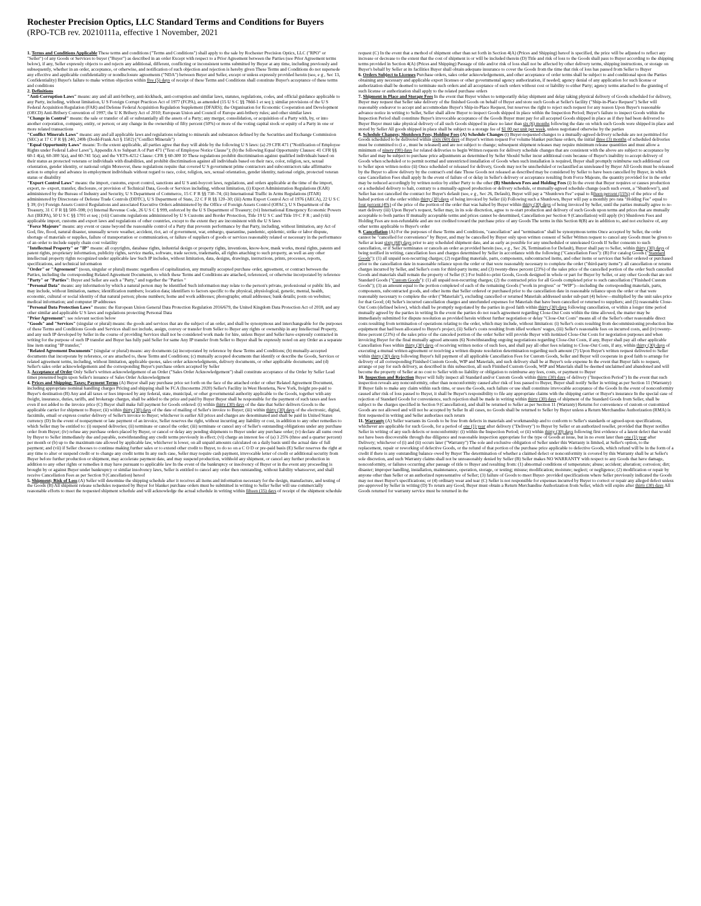Rochester Precision Optics, LLC Standard Terms and Conditions for Buyers
(RPO-TCB rev. 20210111a, effective 1 November, 2021
1. Terms and Conditions Applicable These terms and conditions ("Terms and Conditions") shall apply to the sale by Rochester Precision Optics, LLC ("RPO" or "Seller") of any Goods or Services to buyer ("Buyer") as described in an order Except with respect to a Prior Agreement between the Parties (see Prior Agreement terms below), if any, Seller expressly objects to and rejects any additional, different, conflicting or inconsistent terms submitted by Buyer at any time, including previously and subsequently, whether in an order, acceptance, or otherwise, and notification of such objection and rejection is hereby given These Terms and Conditions do not supersede any effective and applicable confidentiality or nondisclosure agreements ("NDA") between Buyer and Seller, except or unless expressly provided herein (see, e g , Sec 13, Confidentiality) Buyer's failure to make written objection within five (5) days of receipt of these Terms and Conditions shall constitute Buyer's acceptance of these terms and conditions
2. Definitions
"Anti-Corruption Laws" means: any and all anti-bribery, anti-kickback, anti-corruption and similar laws, statutes, regulations, codes, and official guidance applicable to any Party, including, without limitation, U S Foreign Corrupt Practices Act of 1977 (FCPA), as amended (15 U S C §§ 78dd-1 et seq ); similar provisions of the U S Federal Acquisition Regulation (FAR) and Defense Federal Acquisition Regulation Supplement (DFARS); the Organisation for Economic Cooperation and Development (OECD) Anti-Bribery Convention of 1997; the U K Bribery Act of 2010; European Union and Council of Europe anti-bribery rules; and other similar laws
"Change in Control" means: the sale or transfer of all or substantially all the assets of a Party; any merger, consolidation, or acquisition of a Party with, by, or into another corporation, company, entity, or person; or any change in the ownership of fifty percent (50%) or more of the voting capital stock or equity of a Party in one or more related transactions
"Conflict Minerals Laws" means: any and all applicable laws and regulations relating to minerals and substances defined by the Securities and Exchange Commission (SEC) at 17 C F R §§ 240, 249b (Dodd-Frank Act § 1502) ("Conflict Minerals")
"Equal Opportunity Laws" means: To the extent applicable, all parties agree that they will abide by the following U S laws: (a) 29 CFR 471 ("Notification of Employee Rights under Federal Labor Laws"), Appendix A to Subpart A of Part 471 ("Text of Employee Notice Clause"); (b) the following Equal Opportunity Clauses: 41 CFR §§ 60-1 4(a), 60-300 5(a), and 60-741 5(a); and the VETS-4212 Clause: CFR § 60-300 10 These regulations prohibit discrimination against qualified individuals based on their status as protected veterans or individuals with disabilities, and prohibit discrimination against all individuals based on their race, color, religion, sex, sexual orientation, gender identity, or national origin Moreover, these regulations require that covered U S government prime contractors and subcontractors take affirmative action to employ and advance in employment individuals without regard to race, color, religion, sex, sexual orientation, gender identity, national origin, protected veteran status or disability
"Export Control Laws" means: the import, customs, export control, sanctions and U S anti-boycott laws, regulations, and orders applicable at the time of the import, export, re- export, transfer, disclosure, or provision of Technical Data, Goods or Services including, without limitation, (i) Export Administration Regulations (EAR) administered by the Bureau of Industry and Security, U S Department of Commerce, 15 C F R §§ 730–74; (ii) International Traffic in Arms Regulations (ITAR) administered by Directorate of Defense Trade Controls (DDTC), U S Department of State, 22 C F R §§ 120–30; (iii) Arms Export Control Act of 1976 (AECA), 22 U S C § 39; (iv) Foreign Assets Control Regulations and associated Executive Orders administered by the Office of Foreign Assets Control (OFAC), U S Department of the Treasury, 31 C F R §§ 500–598; (v) Internal Revenue Code, 26 U S C § 999, enforced by the U S Department of Treasury; (vi) International Emergency Economic Powers Act (IEEPA), 50 U S C §§ 1701 et seq ; (vii) Customs regulations administered by U S Customs and Border Protection, Title 19 U S C and Title 19 C F R ; and (viii) applicable import, customs and export laws and regulations of other countries, except to the extent they are inconsistent with the U S laws
"Force Majeure" means: any event or cause beyond the reasonable control of a Party that prevents performance by that Party, including, without limitation, any Act of God, fire, flood, natural disaster, unusually severe weather, accident, riot, act of government, war, embargo, quarantine, pandemic, epidemic, strike or labor dispute, shortage of materials or supplies, failure of transportation or communication, or failure of suppliers of goods or services reasonably related or necessary in the performance of an order to include supply chain cost volatility
"Intellectual Property" or "IP" means: all copyrights, database rights, industrial design or property rights, inventions, know-how, mask works, moral rights, patents and patent rights, proprietary information, publicity rights, service marks, software, trade secrets, trademarks, all rights attaching to such property, as well as any other intellectual property rights recognized under applicable law Such IP includes, without limitation, data, designs, drawings, instructions, prints, processes, reports, specifications, and technical information
"Order" or "Agreement" (noun, singular or plural) means: regardless of capitalization, any mutually accepted purchase order, agreement, or contract between the Parties, including the corresponding Related Agreement Documents, to which these Terms and Conditions are attached, referenced, or otherwise incorporated by reference
"Party" or "Parties": Buyer and Seller are each a "Party," and together the "Parties "
"Personal Data" means: any information by which a natural person may be identified Such information may relate to the person's private, professional or public life, and may include, without limitation, names; identification numbers; location data; identifiers to factors specific to the physical, physiological, genetic, mental, health, economic, cultural or social identity of that natural person; phone numbers; home and work addresses; photographs; email addresses; bank details; posts on websites; medical information; and computer IP addresses
"Personal Data Protection Laws" means: the European Union General Data Protection Regulation 2016/679, the United Kingdom Data Protection Act of 2018, and any other similar and applicable U S laws and regulations protecting Personal Data
"Prior Agreement": see relevant section below
"Goods" and "Services" (singular or plural) means: the goods and services that are the subject of an order, and shall be synonymous and interchangeable for the purposes of these Terms and Conditions Goods and Services shall not include, assign, convey or transfer from Seller to Buyer any rights or ownership in any Intellectual Property, and any such IP developed by Seller in the course of providing Services shall not be considered work made for hire, unless Buyer and Seller have expressly contracted in writing for the purpose of such IP transfer and Buyer has fully paid Seller for same Any IP transfer from Seller to Buyer shall be expressly noted on any Order as a separate line item stating "IP transfer,"
"Related Agreement Documents" (singular or plural) means: any documents (a) incorporated by reference by these Terms and Conditions; (b) mutually-accepted documents that incorporate by reference, or are attached to, these Terms and Conditions; (c) mutually accepted documents that identify or describe the Goods, Services or related agreement terms, including, without limitation, applicable quotes, sales order acknowledgments, delivery documents, or other applicable documents; and (d) Seller's sales order acknowledgements and the corresponding Buyer's purchase orders accepted by Seller
3. Acceptance of Order Only Seller's written acknowledgement of an Order ("Sales Order Acknowledgement") shall constitute acceptance of the Order by Seller Lead times presented begin upon Seller's issuance of Sales Order Acknowledgment
4. Prices and Shipping; Taxes; Payment Terms (A) Buyer shall pay purchase price set forth on the face of the attached order or other Related Agreement Document, including appropriate nominal handling charges Pricing and shipping shall be FCA (Incoterms 2020) Seller's Facility in West Henrietta, New York, freight pre-paid to Buyer's destination (B) Any and all taxes or fees imposed by any federal, state, municipal, or other governmental authority applicable to the Goods, together with any freight, insurance, duties, tariffs, and brokerage charges, shall be added to the price and paid by Buyer Buyer shall be responsible for the payment of such taxes and fees even if not added to the invoice price (C) Buyer shall make full payment for Goods ordered: (i) within thirty (30) days of the date that Seller delivers Goods to the applicable carrier for shipment to Buyer; (ii) within thirty (30) days of the date of mailing of Seller's invoice to Buyer; (iii) within thirty (30) days of the electronic, digital, facsimile, email or express courier delivery of Seller's invoice to Buyer; whichever is earlier All prices and charges are denominated and shall be paid in United States currency (D) In the event of nonpayment or late payment of an invoice, Seller reserves the right, without incurring any liability or cost, in addition to any other remedies to which Seller may be entitled to: (i) suspend deliveries; (ii) terminate or cancel the order; (iii) terminate or cancel any of Seller's outstanding obligations under any purchase order from Buyer; (iv) refuse any purchase orders placed by Buyer, or cancel or delay any pending shipments to Buyer under any purchase order; (v) declare all sums owed by Buyer to Seller immediately due and payable, notwithstanding any credit terms previously in effect; (vi) charge an interest fee of (a) 3 25% (three and a quarter percent) per month or (b) up to the maximum rate allowed by applicable law, whichever is lower, on all unpaid amounts calculated on a daily basis until the actual date of full payment; and (vii) if Seller chooses to continue making further sales or to extend other credit to Buyer, to do so on a C O D or pre-paid basis (E) Seller reserves the right at any time to alter or suspend credit or to change any credit terms In any such case, Seller may require cash payment, irrevocable letter of credit or additional security from Buyer before further production or shipment, may accelerate payment date, and may suspend production, withhold any shipment, or cancel any further production in addition to any other rights or remedies it may have pursuant to applicable law In the event of the bankruptcy or insolvency of Buyer or in the event any proceeding is brought by or against Buyer under bankruptcy or similar insolvency laws, Seller is entitled to cancel any order then outstanding, without liability whatsoever, and shall receive Cancellation Fees as per Section 9 (Cancellation) hereof
5. Shipment; Risk of Loss (A) Seller will determine the shipping schedule after it receives all items and information necessary for the design, manufacture, and testing of the Goods (B) All shipment release schedules requested by Buyer for blanket purchase orders must be submitted in writing to Seller Seller will use commercially reasonable efforts to meet the requested shipment schedule and will acknowledge the actual schedule in writing within fifteen (15) days of receipt of the shipment schedule request (C) In the event that a method of shipment other than set forth in Section 4(A) (Prices and Shipping) hereof is specified, the price will be adjusted to reflect any increase or decrease to the extent that the cost of shipment is or will be included therein (D) Title and risk of loss to the Goods shall pass to Buyer according to the shipping terms provided in Section 4(A) (Prices and Shipping) Passage of title and/or risk of loss shall not be affected by other delivery terms, shipping instructions, or storage on Buyer's behalf by Seller at its facilities Buyer shall obtain adequate insurance to cover the Goods from the time that risk of loss has passed from Seller to Buyer
6. Orders Subject to Licenses Purchase orders, sales order acknowledgements, and other acceptance of order terms shall be subject to and conditional upon the Parties obtaining any necessary and applicable export licenses or other governmental agency authorization, if needed; agency denial of any application for such license or authorization shall be deemed to terminate such orders and all acceptance of such orders without cost or liability to either Party; agency terms attached to the granting of such license or authorization shall apply to the related purchase orders
7. Shipment in Place and Storage Fees In the event that Buyer wishes to temporarily delay shipment and delay taking physical delivery of Goods scheduled for delivery, Buyer may request that Seller take delivery of the finished Goods on behalf of Buyer and store such Goods at Seller's facility ("Ship-in-Place Request") Seller will reasonably endeavor to accept and accommodate Buyer's Ship-in-Place Request, but reserves the right to reject such request for any reason Upon Buyer's reasonable advance notice in writing to Seller, Seller shall allow Buyer to inspect Goods shipped in place within the Inspection Period; Buyer's failure to inspect Goods within the Inspection Period shall constitute Buyer's irrevocable acceptance of the Goods Buyer must pay for all accepted Goods shipped in place as if they had been delivered to Buyer Buyer must take physical delivery of all such Goods shipped in place no later than six (6) months following the date on which such Goods were shipped in place and stored by Seller All goods shipped in place shall be subject to a storage fee of $1 00 per unit per week, unless negotiated otherwise by the parties
8. Schedule Changes; Shutdown Fees; Holding Fees (A) Schedule Changes (i) Buyer-requested changes to a mutually-agreed delivery schedule are not permitted for Goods scheduled to be delivered within sixty (60) days of Buyer's written request For volume blanket purchase orders, the initial three (3) months of scheduled deliveries must be committed to (i e , must be released) and are not subject to change; subsequent shipment releases may require minimum release quantities and must allow a minimum of ninety (90) days for related deliveries to begin Written requests for delivery schedule changes that are consistent with the above are subject to acceptance by Seller and may be subject to purchase price adjustments as determined by Seller Should Seller incur additional costs because of Buyer's inability to accept delivery of Goods when scheduled or to permit normal and unrestricted installation of Goods when such installation is required, Buyer shall promptly reimburse such additional cost to Seller upon written notice (ii) Once scheduled or released for delivery, Goods may not be unscheduled or reclassified as unreleased by Buyer All Goods must be released by the Buyer to allow delivery by the contract's end date Those Goods not released as described may be considered by Seller to have been cancelled by Buyer, in which case Cancellation Fees shall apply In the event of failure of or delay in Seller's delivery or acceptance resulting from Force Majeure, the quantity provided for in the order may be reduced accordingly by written notice by either Party to the other (B) Shutdown Fees and Holding Fees (i) In the event that Buyer requires or causes production or a scheduled delivery to halt, contrary to a mutually-agreed production or delivery schedule, or mutually-agreed schedule change (each such event, a "Shutdown"), and Seller has not cancelled the contract for Buyer's default (see, e g , Sec 26, Default), Buyer will pay a "Shutdown Fee" equal to fifteen percent (15%) of the price of the halted portion of the order within thirty (30) days of being invoiced by Seller (ii) Following such a Shutdown, Buyer will pay a monthly pro rata "Holding Fee" equal to four percent (4%) of the price of the portion of the order that was halted by Buyer within thirty (30) days of being invoiced by Seller, until the parties mutually agree to re-start delivery (iii) Upon Buyer's request, Seller may, in its sole discretion, agree to re-start production and delivery of such Goods upon terms and prices that are mutually acceptable to both parties If mutually acceptable terms and prices cannot be determined, Cancellation per Section 9 (Cancellation) will apply (iv) Shutdown Fees and Holding Fees are non-refundable and are not credited toward the purchase price of any Goods The terms in this Section 8(B) are in addition to, and not exclusive of, any other terms applicable to Buyer's order
9. Cancellation (A) For the purposes of these Terms and Conditions, "cancellation" and "termination" shall be synonymous terms Once accepted by Seller, the order cannot be "cancelled for convenience" by Buyer, and may be cancelled by Buyer only upon written consent of Seller Written request to cancel any Goods must be given to Seller at least sixty (60) days prior to any scheduled shipment date, and as early as possible for any unscheduled or unreleased Goods If Seller consents to such cancellation, or if Seller terminates or cancels an order as provided herein (see, e g , Sec 26, Termination for Default), Buyer shall pay to Seller, within thirty (30) days of being notified in writing, cancellation fees and charges determined by Seller in accordance with the following ("Cancellation Fees"): (B) For catalog Goods ("Standard Goods"): (1) all unpaid non-recurring charges; (2) regarding materials, parts, components, subcontracted items, and other items or services that Seller ordered or purchased prior to the cancellation date in reasonable reliance upon the order or that were reasonably necessary to complete the order ("third-party items"): all cancellation or returns charges incurred by Seller, and Seller's costs for third-party items; and (3) twenty-three percent (23%) of the sales price of the cancelled portion of the order Such cancelled Goods and materials shall remain the property of Seller (C) For build-to-print Goods, Goods designed in whole or part for Buyer by Seller, or any other Goods that are not Standard Goods ("Custom Goods"): (1) all unpaid non-recurring charges; (2) the contracted price for all Goods completed prior to such cancellation ("Finished Custom Goods"); (3) an amount equal to the portion completed of each of the remaining Goods ("work in progress" or "WIP")—including the corresponding materials, parts, components, subcontracted goods, and other items that Seller ordered or purchased prior to the cancellation date in reasonable reliance upon the order or that were reasonably necessary to complete the order ("Materials"), excluding cancelled or returned Materials addressed under sub-part (4) below—multiplied by the unit sales price for that Good; (4) Seller's incurred cancellation charges and unrefunded expenses for Materials that have been cancelled or returned to suppliers; and (5) reasonable Close-Out Costs (defined below), which shall be promptly negotiated by the parties in good faith within thirty (30) days following cancellation, or within a longer time period mutually agreed by the parties in writing In the event the parties do not reach agreement regarding Close-Out Costs within the time allowed, the matter may be immediately submitted for dispute resolution as provided herein without further negotiation or delay "Close-Out Costs" means all of the Seller's other reasonable direct costs resulting from termination of operations relating to the order, which may include, without limitation: (i) Seller's costs resulting from decommissioning production line equipment that had been allocated to Buyer's project, (ii) Seller's costs resulting from idled workers' wages, (iii) Seller's reasonable fees on incurred costs, and (iv) twenty-three percent (23%) of the sales price of the canceled portion of the order Seller will provide Buyer with itemized Close-Out Costs for negotiation purposes and when invoicing Buyer for the final mutually agreed amounts (6) Notwithstanding ongoing negotiations regarding Close-Out Costs, if any, Buyer shall pay all other applicable Cancellation Fees within thirty (30) days of receiving written notice of such fees, and shall pay all other fees relating to Close-Out Costs, if any, within thirty (30) days of executing a mutual written agreement or receiving a written dispute resolution determination regarding such amount (7) Upon Buyer's written request delivered to Seller within thirty (30) days following Buyer's full payment of all applicable Cancellation Fees for Custom Goods, Seller and Buyer will cooperate in good faith to arrange for delivery of all corresponding Finished Custom Goods, WIP and Materials, and such delivery shall be at Buyer's sole expense In the event that Buyer fails to request, arrange or pay for such delivery, as described in this subsection, all such Finished Custom Goods, WIP and Materials shall be deemed unclaimed and abandoned and will become the property of Seller at no cost to Seller with no liability or obligation to reimburse any fees, costs, or payment to Buyer
10. Inspection and Rejection Buyer will fully inspect all Standard and/or Custom Goods within thirty (30) days of delivery ("Inspection Period") In the event that such inspection reveals any nonconformity, other than nonconformity caused after risk of loss passed to Buyer, Buyer shall notify Seller in writing as per Section 11 (Warranty) If Buyer fails to make any claim within such time, or uses the Goods, such failure or use shall constitute irrevocable acceptance of the Goods In the event of nonconformity caused after risk of loss passed to Buyer, it shall be Buyer's responsibility to file any appropriate claims with the shipping carrier or Buyer's insurance In the special case of rejection of Standard Goods for convenience, such rejection shall be made in writing within thirty (30) days of shipment of the Standard Goods from Seller, shall be subject to the charges specified in Section 9 (Cancellation), and shall be returned to Seller as per Section 11 (Warranty) Returns for convenience of custom or customized Goods are not allowed and will not be accepted by Seller In all cases, no Goods shall be returned to Seller by Buyer unless a Return Merchandise Authorization (RMA) is first requested in writing and Seller authorizes such return
11. Warranty (A) Seller warrants its Goods to be free from defects in materials and workmanship and to conform to Seller's standards or agreed-upon specifications, whichever are applicable for such Goods, for a period of one (1) year after delivery ("Delivery") to Buyer by Seller or an authorized reseller, provided that Buyer notifies Seller in writing of any such defects or nonconformity: (i) within the Inspection Period; or (ii) within thirty (30) days following first evidence of a latent defect that would not have been discoverable through due diligence and reasonable inspection appropriate for the type of Goods at issue, but in no event later than one (1) year after Delivery; whichever of (i) and (ii) occurs later ("Warranty") The sole and exclusive obligation of Seller under this Warranty is limited, at Seller's option, to the replacement, repair or reworking of defective Goods, or the refund of that portion of the purchase price applicable to defective Goods, which refund will be in the form of a credit if there is any outstanding balance owed by Buyer The determination of whether a claimed defect or nonconformity is covered by this Warranty shall be at Seller's sole discretion, and such Warranty claims shall not be unreasonably denied by Seller (B) Seller makes NO WARRANTY with respect to any Goods that have damage, nonconformity, or failures occurring after passage of title to Buyer and resulting from: (1) abnormal conditions of temperature; abuse; accident; alteration; corrosion; dirt; disaster; improper handling, installation, maintenance, operation, storage, or testing; misuse; modification; moisture; neglect; or negligence; (2) modification or repair by anyone other than Seller or an authorized representative of Seller; (3) failure of Goods to meet Buyer- provided specifications where Seller previously indicated the Goods may not meet Buyer's specifications; or (4) ordinary wear and tear (C) Seller is not responsible for expenses incurred by Buyer to correct or repair any alleged defect unless pre-approved by Seller in writing (D) To return any Good, Buyer must obtain a Return Merchandise Authorization from Seller, which will expire after thirty (30) days All Goods returned for warranty service must be returned in the